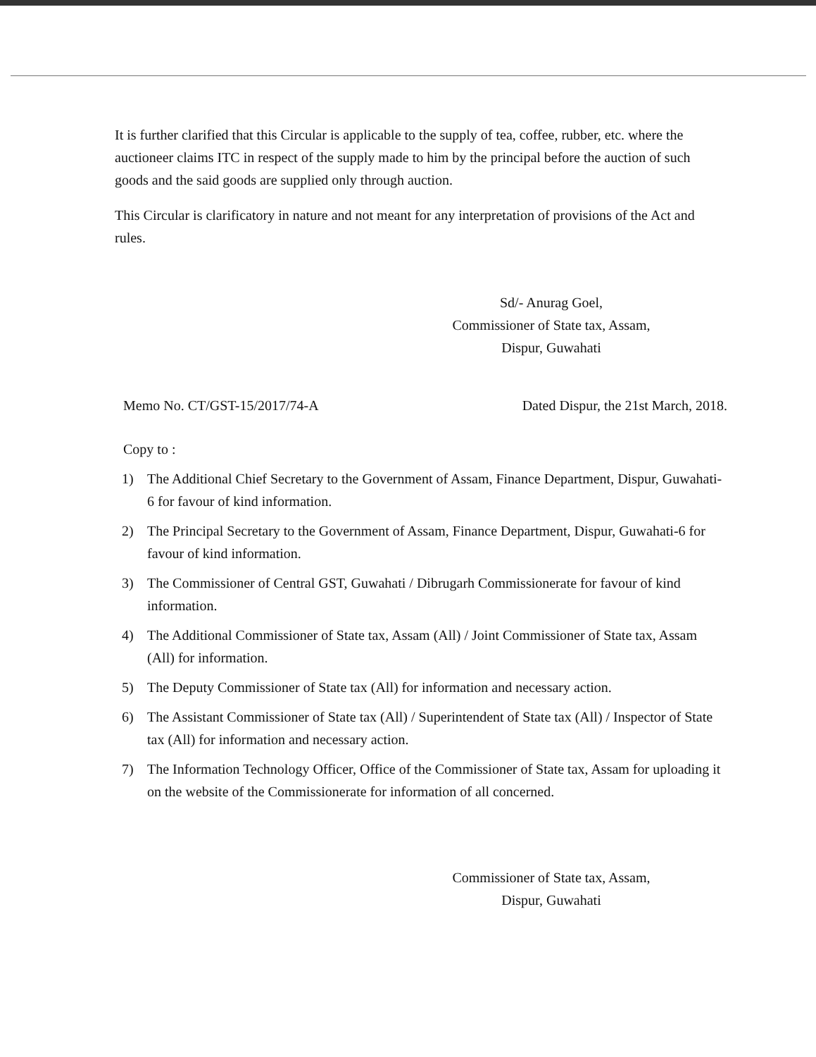It is further clarified that this Circular is applicable to the supply of tea, coffee, rubber, etc. where the auctioneer claims ITC in respect of the supply made to him by the principal before the auction of such goods and the said goods are supplied only through auction.
This Circular is clarificatory in nature and not meant for any interpretation of provisions of the Act and rules.
Sd/- Anurag Goel,
Commissioner of State tax, Assam,
Dispur, Guwahati
Memo No. CT/GST-15/2017/74-A Dated Dispur, the 21st March, 2018.
Copy to :
1) The Additional Chief Secretary to the Government of Assam, Finance Department, Dispur, Guwahati-6 for favour of kind information.
2) The Principal Secretary to the Government of Assam, Finance Department, Dispur, Guwahati-6 for favour of kind information.
3) The Commissioner of Central GST, Guwahati / Dibrugarh Commissionerate for favour of kind information.
4) The Additional Commissioner of State tax, Assam (All) / Joint Commissioner of State tax, Assam (All) for information.
5) The Deputy Commissioner of State tax (All) for information and necessary action.
6) The Assistant Commissioner of State tax (All) / Superintendent of State tax (All) / Inspector of State tax (All) for information and necessary action.
7) The Information Technology Officer, Office of the Commissioner of State tax, Assam for uploading it on the website of the Commissionerate for information of all concerned.
Commissioner of State tax, Assam,
Dispur, Guwahati